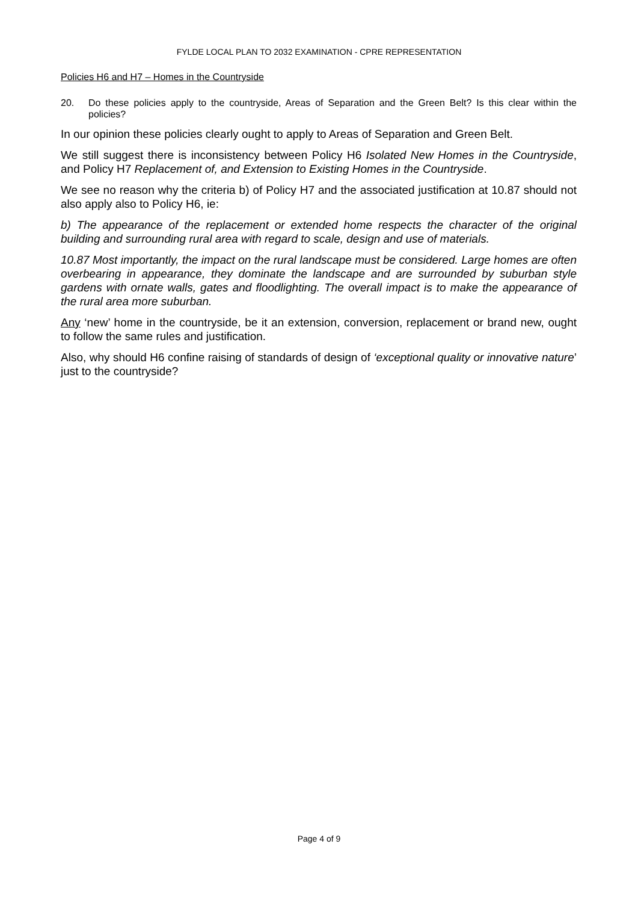FYLDE LOCAL PLAN TO 2032 EXAMINATION - CPRE REPRESENTATION
Policies H6 and H7 – Homes in the Countryside
20. Do these policies apply to the countryside, Areas of Separation and the Green Belt? Is this clear within the policies?
In our opinion these policies clearly ought to apply to Areas of Separation and Green Belt.
We still suggest there is inconsistency between Policy H6 Isolated New Homes in the Countryside, and Policy H7 Replacement of, and Extension to Existing Homes in the Countryside.
We see no reason why the criteria b) of Policy H7 and the associated justification at 10.87 should not also apply also to Policy H6, ie:
b) The appearance of the replacement or extended home respects the character of the original building and surrounding rural area with regard to scale, design and use of materials.
10.87 Most importantly, the impact on the rural landscape must be considered. Large homes are often overbearing in appearance, they dominate the landscape and are surrounded by suburban style gardens with ornate walls, gates and floodlighting. The overall impact is to make the appearance of the rural area more suburban.
Any ‘new’ home in the countryside, be it an extension, conversion, replacement or brand new, ought to follow the same rules and justification.
Also, why should H6 confine raising of standards of design of ‘exceptional quality or innovative nature’ just to the countryside?
Page 4 of 9